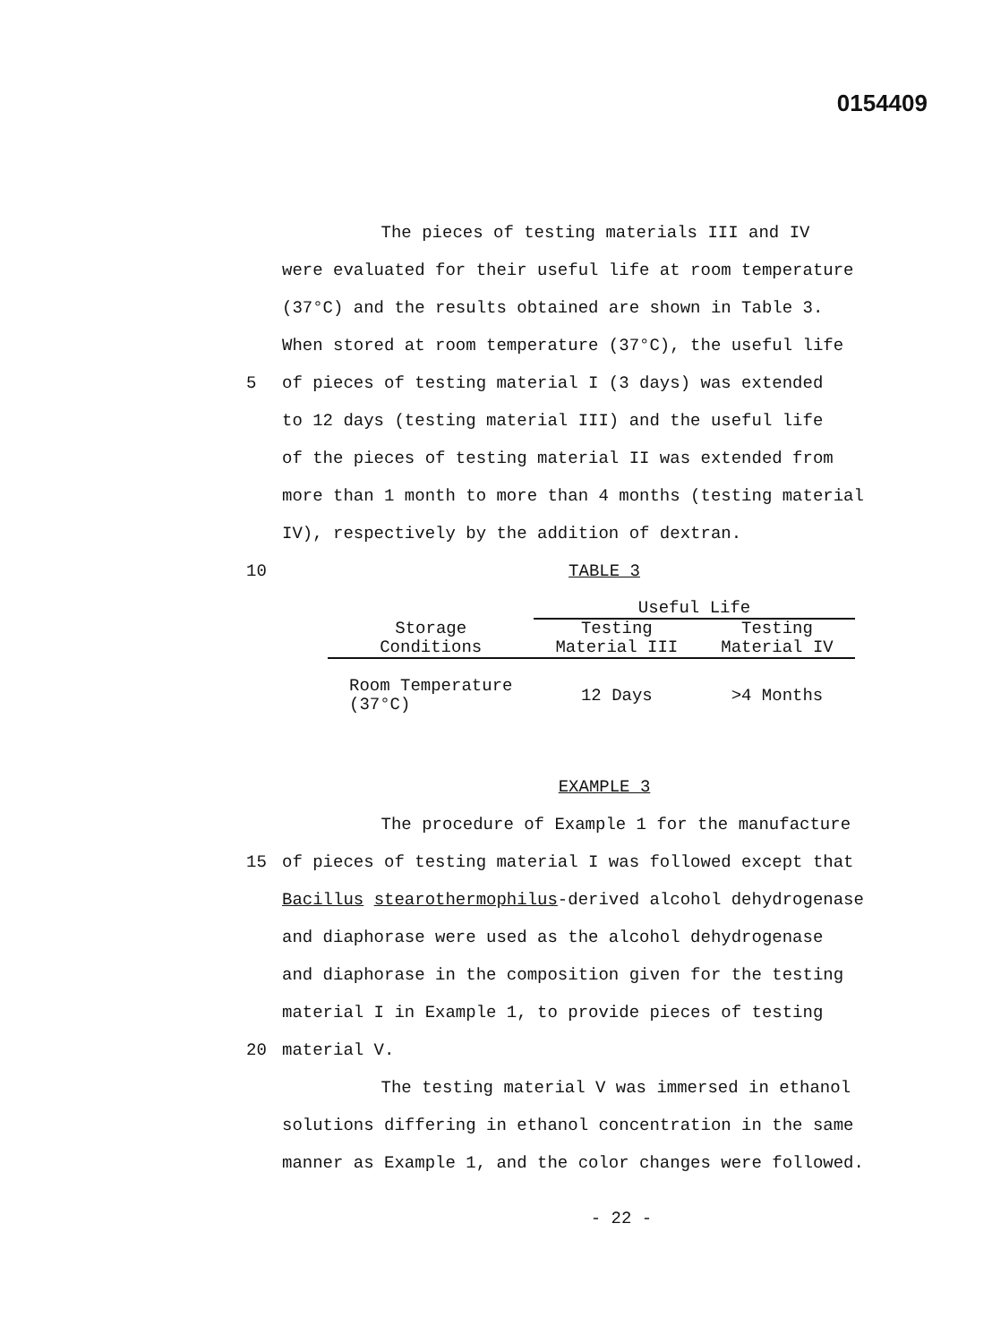0154409
The pieces of testing materials III and IV
were evaluated for their useful life at room temperature
(37°C) and the results obtained are shown in Table 3.
When stored at room temperature (37°C), the useful life
5 of pieces of testing material I (3 days) was extended
to 12 days (testing material III) and the useful life
of the pieces of testing material II was extended from
more than 1 month to more than 4 months (testing material
IV), respectively by the addition of dextran.
10 TABLE 3
| | Useful Life | |
| --- | --- | --- |
| Storage Conditions | Testing Material III | Testing Material IV |
| Room Temperature (37°C) | 12 Days | >4 Months |
EXAMPLE 3
The procedure of Example 1 for the manufacture
15 of pieces of testing material I was followed except that
Bacillus stearothermophilus-derived alcohol dehydrogenase
and diaphorase were used as the alcohol dehydrogenase
and diaphorase in the composition given for the testing
material I in Example 1, to provide pieces of testing
20 material V.
The testing material V was immersed in ethanol
solutions differing in ethanol concentration in the same
manner as Example 1, and the color changes were followed.
- 22 -